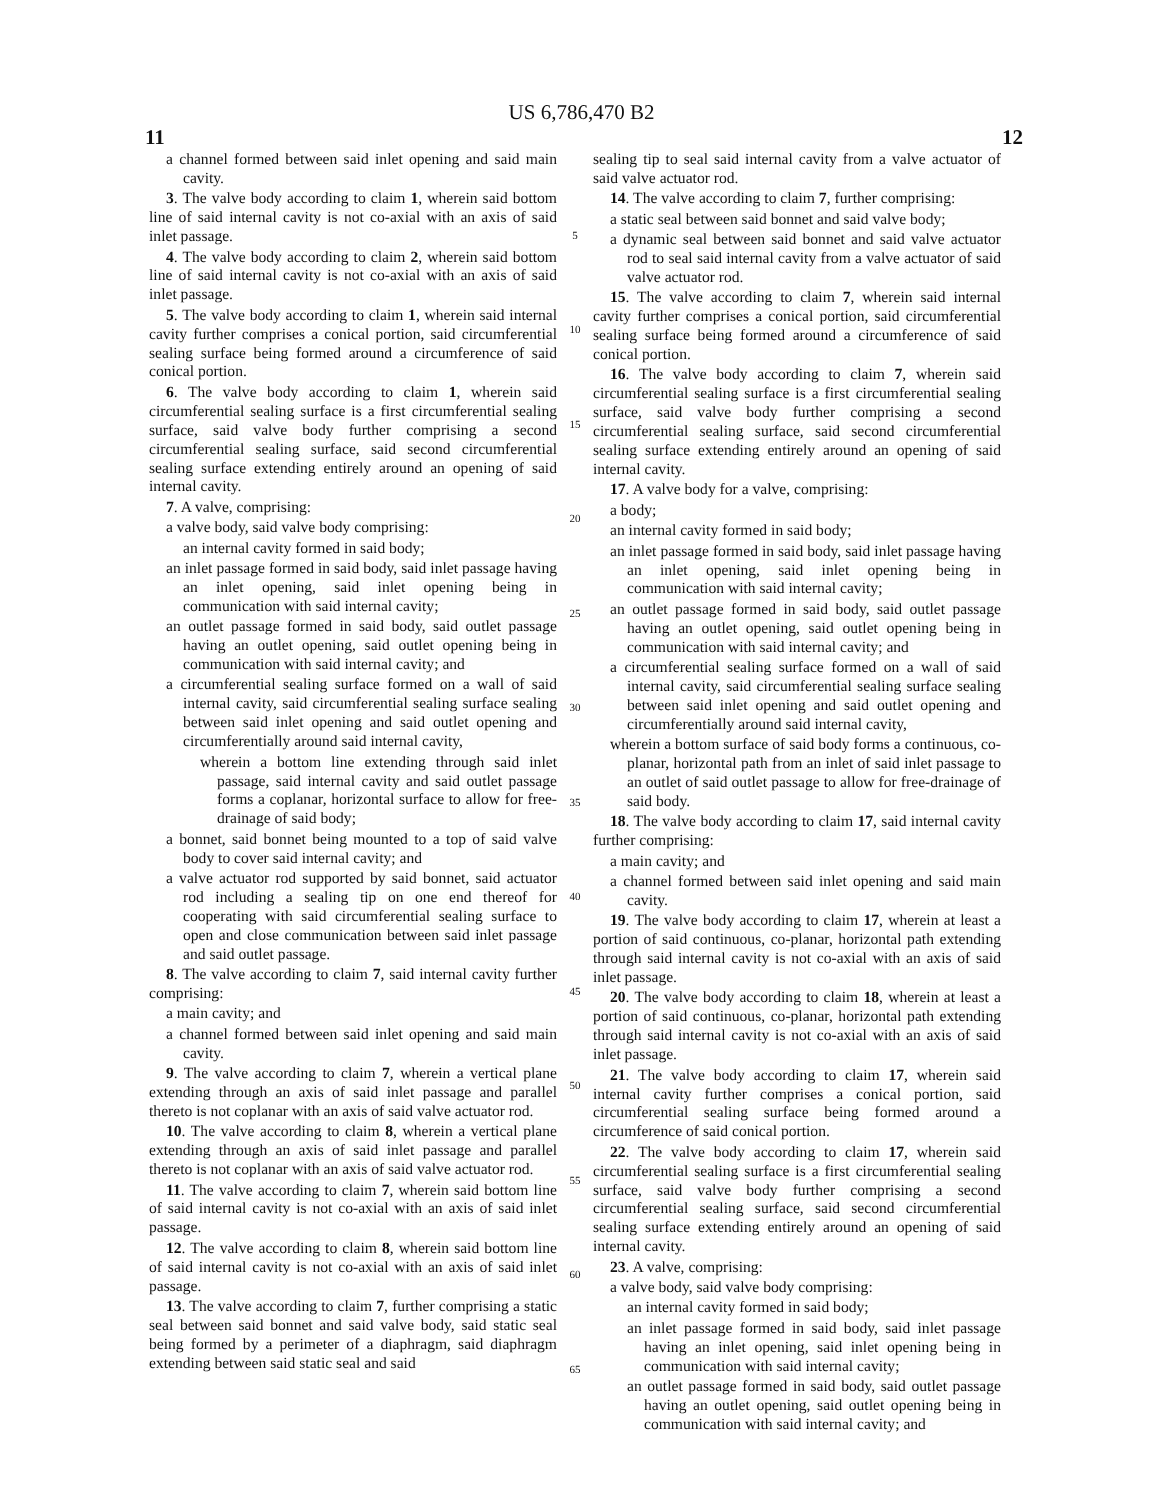US 6,786,470 B2
11 12
a channel formed between said inlet opening and said main cavity.
3. The valve body according to claim 1, wherein said bottom line of said internal cavity is not co-axial with an axis of said inlet passage.
4. The valve body according to claim 2, wherein said bottom line of said internal cavity is not co-axial with an axis of said inlet passage.
5. The valve body according to claim 1, wherein said internal cavity further comprises a conical portion, said circumferential sealing surface being formed around a circumference of said conical portion.
6. The valve body according to claim 1, wherein said circumferential sealing surface is a first circumferential sealing surface, said valve body further comprising a second circumferential sealing surface, said second circumferential sealing surface extending entirely around an opening of said internal cavity.
7. A valve, comprising:
a valve body, said valve body comprising:
an internal cavity formed in said body;
an inlet passage formed in said body, said inlet passage having an inlet opening, said inlet opening being in communication with said internal cavity;
an outlet passage formed in said body, said outlet passage having an outlet opening, said outlet opening being in communication with said internal cavity; and
a circumferential sealing surface formed on a wall of said internal cavity, said circumferential sealing surface sealing between said inlet opening and said outlet opening and circumferentially around said internal cavity,
wherein a bottom line extending through said inlet passage, said internal cavity and said outlet passage forms a coplanar, horizontal surface to allow for free-drainage of said body;
a bonnet, said bonnet being mounted to a top of said valve body to cover said internal cavity; and
a valve actuator rod supported by said bonnet, said actuator rod including a sealing tip on one end thereof for cooperating with said circumferential sealing surface to open and close communication between said inlet passage and said outlet passage.
8. The valve according to claim 7, said internal cavity further comprising:
a main cavity; and
a channel formed between said inlet opening and said main cavity.
9. The valve according to claim 7, wherein a vertical plane extending through an axis of said inlet passage and parallel thereto is not coplanar with an axis of said valve actuator rod.
10. The valve according to claim 8, wherein a vertical plane extending through an axis of said inlet passage and parallel thereto is not coplanar with an axis of said valve actuator rod.
11. The valve according to claim 7, wherein said bottom line of said internal cavity is not co-axial with an axis of said inlet passage.
12. The valve according to claim 8, wherein said bottom line of said internal cavity is not co-axial with an axis of said inlet passage.
13. The valve according to claim 7, further comprising a static seal between said bonnet and said valve body, said static seal being formed by a perimeter of a diaphragm, said diaphragm extending between said static seal and said
5
10
15
20
25
30
35
40
45
50
55
60
65
sealing tip to seal said internal cavity from a valve actuator of said valve actuator rod.
14. The valve according to claim 7, further comprising:
a static seal between said bonnet and said valve body;
a dynamic seal between said bonnet and said valve actuator rod to seal said internal cavity from a valve actuator of said valve actuator rod.
15. The valve according to claim 7, wherein said internal cavity further comprises a conical portion, said circumferential sealing surface being formed around a circumference of said conical portion.
16. The valve body according to claim 7, wherein said circumferential sealing surface is a first circumferential sealing surface, said valve body further comprising a second circumferential sealing surface, said second circumferential sealing surface extending entirely around an opening of said internal cavity.
17. A valve body for a valve, comprising:
a body;
an internal cavity formed in said body;
an inlet passage formed in said body, said inlet passage having an inlet opening, said inlet opening being in communication with said internal cavity;
an outlet passage formed in said body, said outlet passage having an outlet opening, said outlet opening being in communication with said internal cavity; and
a circumferential sealing surface formed on a wall of said internal cavity, said circumferential sealing surface sealing between said inlet opening and said outlet opening and circumferentially around said internal cavity,
wherein a bottom surface of said body forms a continuous, co-planar, horizontal path from an inlet of said inlet passage to an outlet of said outlet passage to allow for free-drainage of said body.
18. The valve body according to claim 17, said internal cavity further comprising:
a main cavity; and
a channel formed between said inlet opening and said main cavity.
19. The valve body according to claim 17, wherein at least a portion of said continuous, co-planar, horizontal path extending through said internal cavity is not co-axial with an axis of said inlet passage.
20. The valve body according to claim 18, wherein at least a portion of said continuous, co-planar, horizontal path extending through said internal cavity is not co-axial with an axis of said inlet passage.
21. The valve body according to claim 17, wherein said internal cavity further comprises a conical portion, said circumferential sealing surface being formed around a circumference of said conical portion.
22. The valve body according to claim 17, wherein said circumferential sealing surface is a first circumferential sealing surface, said valve body further comprising a second circumferential sealing surface, said second circumferential sealing surface extending entirely around an opening of said internal cavity.
23. A valve, comprising:
a valve body, said valve body comprising:
an internal cavity formed in said body;
an inlet passage formed in said body, said inlet passage having an inlet opening, said inlet opening being in communication with said internal cavity;
an outlet passage formed in said body, said outlet passage having an outlet opening, said outlet opening being in communication with said internal cavity; and